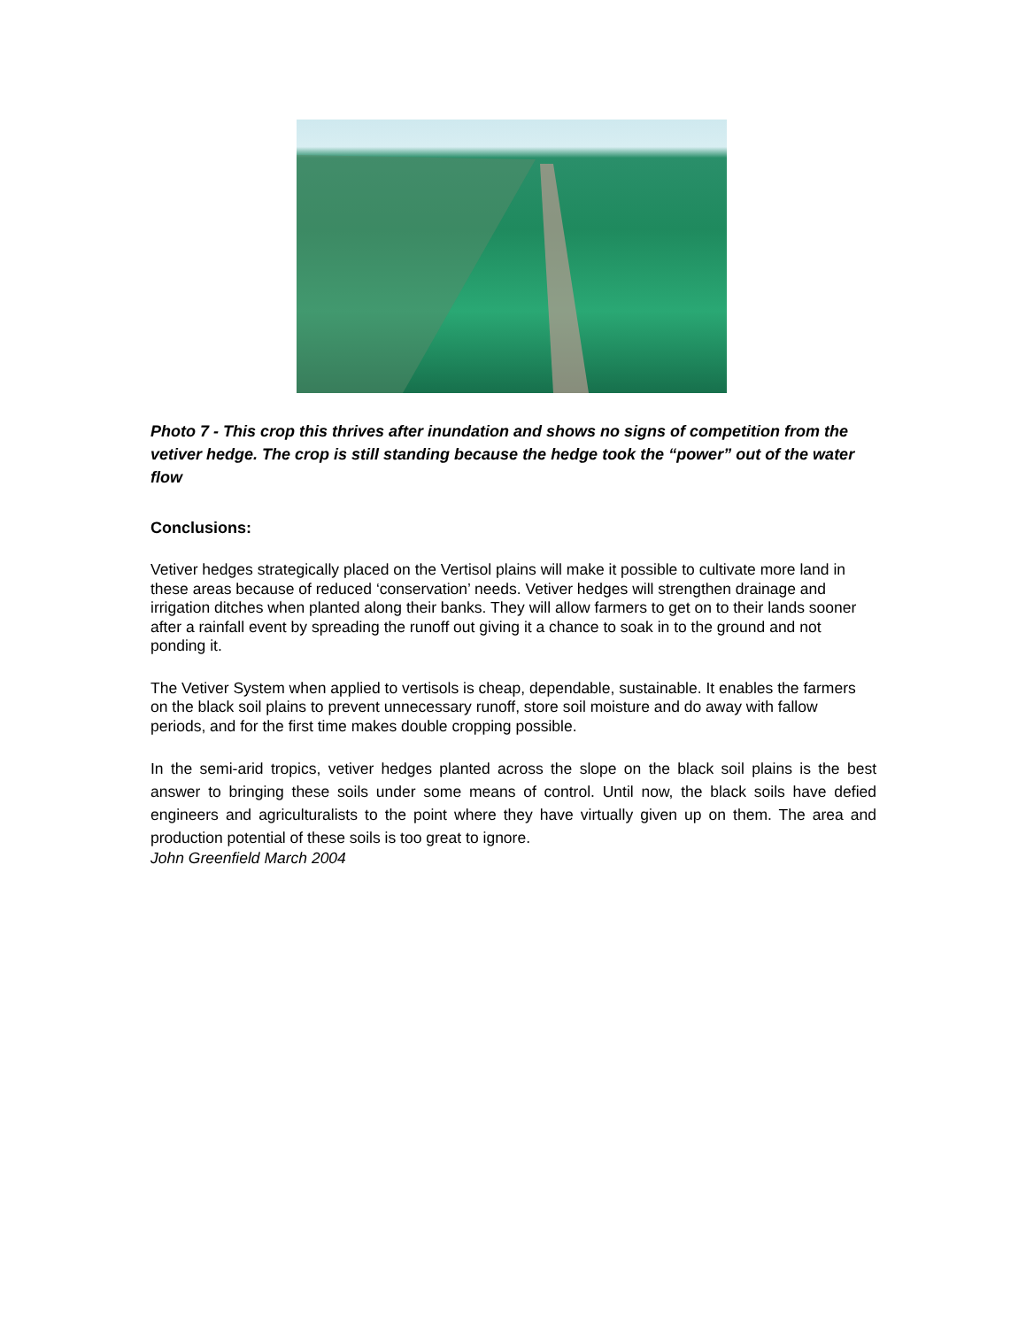Photo 7 - This crop this thrives after inundation and shows no signs of competition from the vetiver hedge. The crop is still standing because the hedge took the “power” out of the water flow
Conclusions:
Vetiver hedges strategically placed on the Vertisol plains will make it possible to cultivate more land in these areas because of reduced ‘conservation’ needs. Vetiver hedges will strengthen drainage and irrigation ditches when planted along their banks. They will allow farmers to get on to their lands sooner after a rainfall event by spreading the runoff out giving it a chance to soak in to the ground and not ponding it.
The Vetiver System when applied to vertisols is cheap, dependable, sustainable. It enables the farmers on the black soil plains to prevent unnecessary runoff, store soil moisture and do away with fallow periods, and for the first time makes double cropping possible.
In the semi-arid tropics, vetiver hedges planted across the slope on the black soil plains is the best answer to bringing these soils under some means of control. Until now, the black soils have defied engineers and agriculturalists to the point where they have virtually given up on them. The area and production potential of these soils is too great to ignore.
John Greenfield March 2004